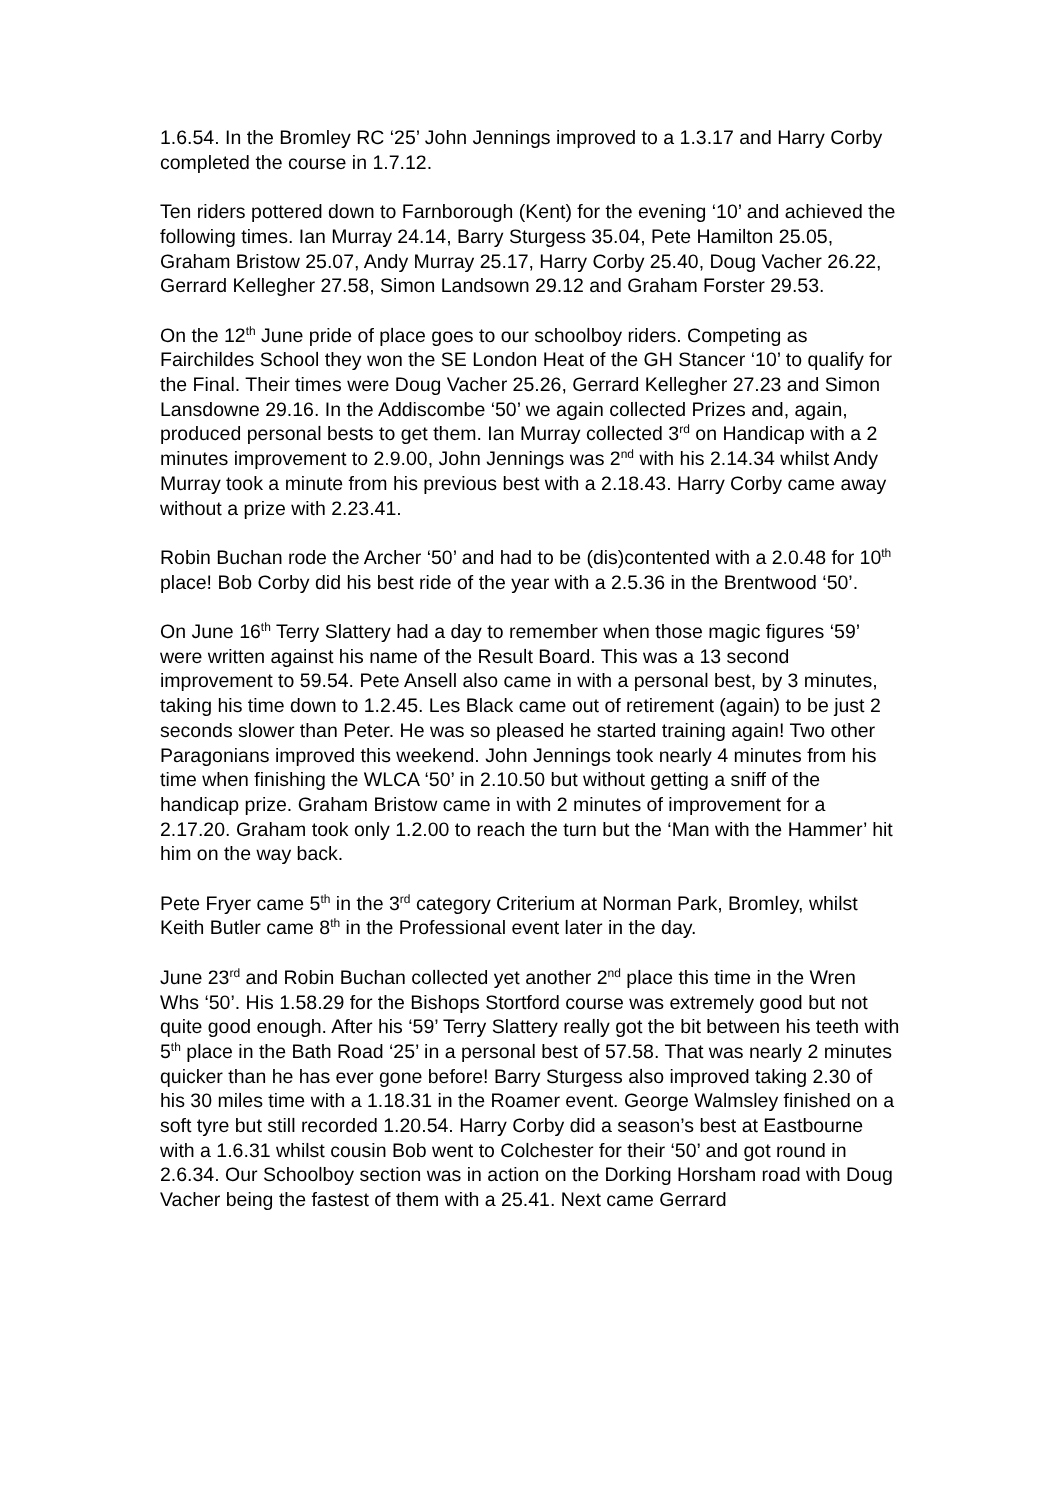1.6.54. In the Bromley RC ‘25’ John Jennings improved to a 1.3.17 and Harry Corby completed the course in 1.7.12.
Ten riders pottered down to Farnborough (Kent) for the evening ‘10’ and achieved the following times. Ian Murray 24.14, Barry Sturgess 35.04, Pete Hamilton 25.05, Graham Bristow 25.07, Andy Murray 25.17, Harry Corby 25.40, Doug Vacher 26.22, Gerrard Kellegher 27.58, Simon Landsown 29.12 and Graham Forster 29.53.
On the 12<sup>th</sup> June pride of place goes to our schoolboy riders. Competing as Fairchildes School they won the SE London Heat of the GH Stancer ‘10’ to qualify for the Final. Their times were Doug Vacher 25.26, Gerrard Kellegher 27.23 and Simon Lansdowne 29.16. In the Addiscombe ‘50’ we again collected Prizes and, again, produced personal bests to get them. Ian Murray collected 3<sup>rd</sup> on Handicap with a 2 minutes improvement to 2.9.00, John Jennings was 2<sup>nd</sup> with his 2.14.34 whilst Andy Murray took a minute from his previous best with a 2.18.43. Harry Corby came away without a prize with 2.23.41.
Robin Buchan rode the Archer ‘50’ and had to be (dis)contented with a 2.0.48 for 10<sup>th</sup> place! Bob Corby did his best ride of the year with a 2.5.36 in the Brentwood ‘50’.
On June 16<sup>th</sup> Terry Slattery had a day to remember when those magic figures ‘59’ were written against his name of the Result Board. This was a 13 second improvement to 59.54. Pete Ansell also came in with a personal best, by 3 minutes, taking his time down to 1.2.45. Les Black came out of retirement (again) to be just 2 seconds slower than Peter. He was so pleased he started training again! Two other Paragonians improved this weekend. John Jennings took nearly 4 minutes from his time when finishing the WLCA ‘50’ in 2.10.50 but without getting a sniff of the handicap prize. Graham Bristow came in with 2 minutes of improvement for a 2.17.20. Graham took only 1.2.00 to reach the turn but the ‘Man with the Hammer’ hit him on the way back.
Pete Fryer came 5<sup>th</sup> in the 3<sup>rd</sup> category Criterium at Norman Park, Bromley, whilst Keith Butler came 8<sup>th</sup> in the Professional event later in the day.
June 23<sup>rd</sup> and Robin Buchan collected yet another 2<sup>nd</sup> place this time in the Wren Whs ‘50’. His 1.58.29 for the Bishops Stortford course was extremely good but not quite good enough. After his ‘59’ Terry Slattery really got the bit between his teeth with 5<sup>th</sup> place in the Bath Road ‘25’ in a personal best of 57.58. That was nearly 2 minutes quicker than he has ever gone before! Barry Sturgess also improved taking 2.30 of his 30 miles time with a 1.18.31 in the Roamer event. George Walmsley finished on a soft tyre but still recorded 1.20.54. Harry Corby did a season’s best at Eastbourne with a 1.6.31 whilst cousin Bob went to Colchester for their ‘50’ and got round in 2.6.34. Our Schoolboy section was in action on the Dorking Horsham road with Doug Vacher being the fastest of them with a 25.41. Next came Gerrard